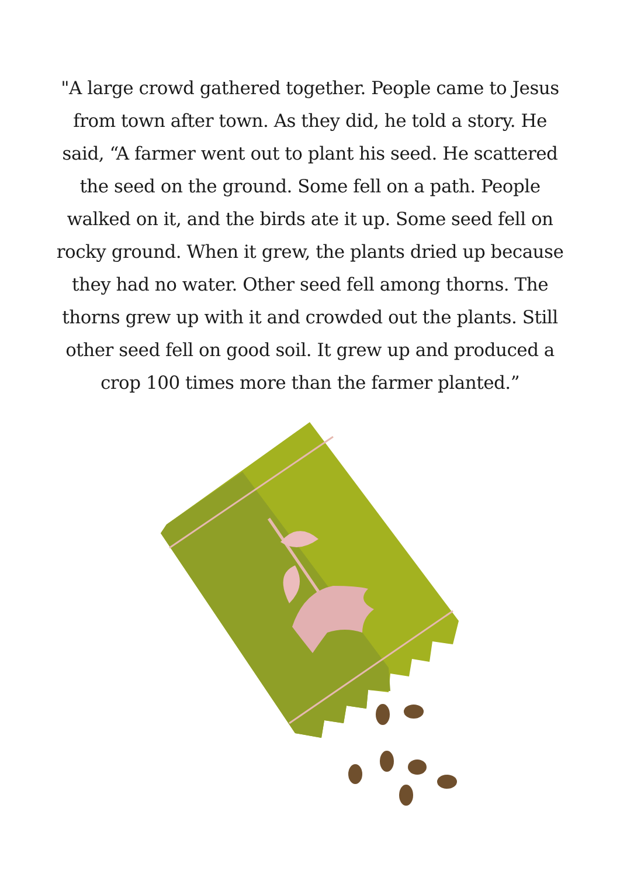"A large crowd gathered together. People came to Jesus from town after town. As they did, he told a story. He said, “A farmer went out to plant his seed. He scattered the seed on the ground. Some fell on a path. People walked on it, and the birds ate it up. Some seed fell on rocky ground. When it grew, the plants dried up because they had no water. Other seed fell among thorns. The thorns grew up with it and crowded out the plants. Still other seed fell on good soil. It grew up and produced a crop 100 times more than the farmer planted.”